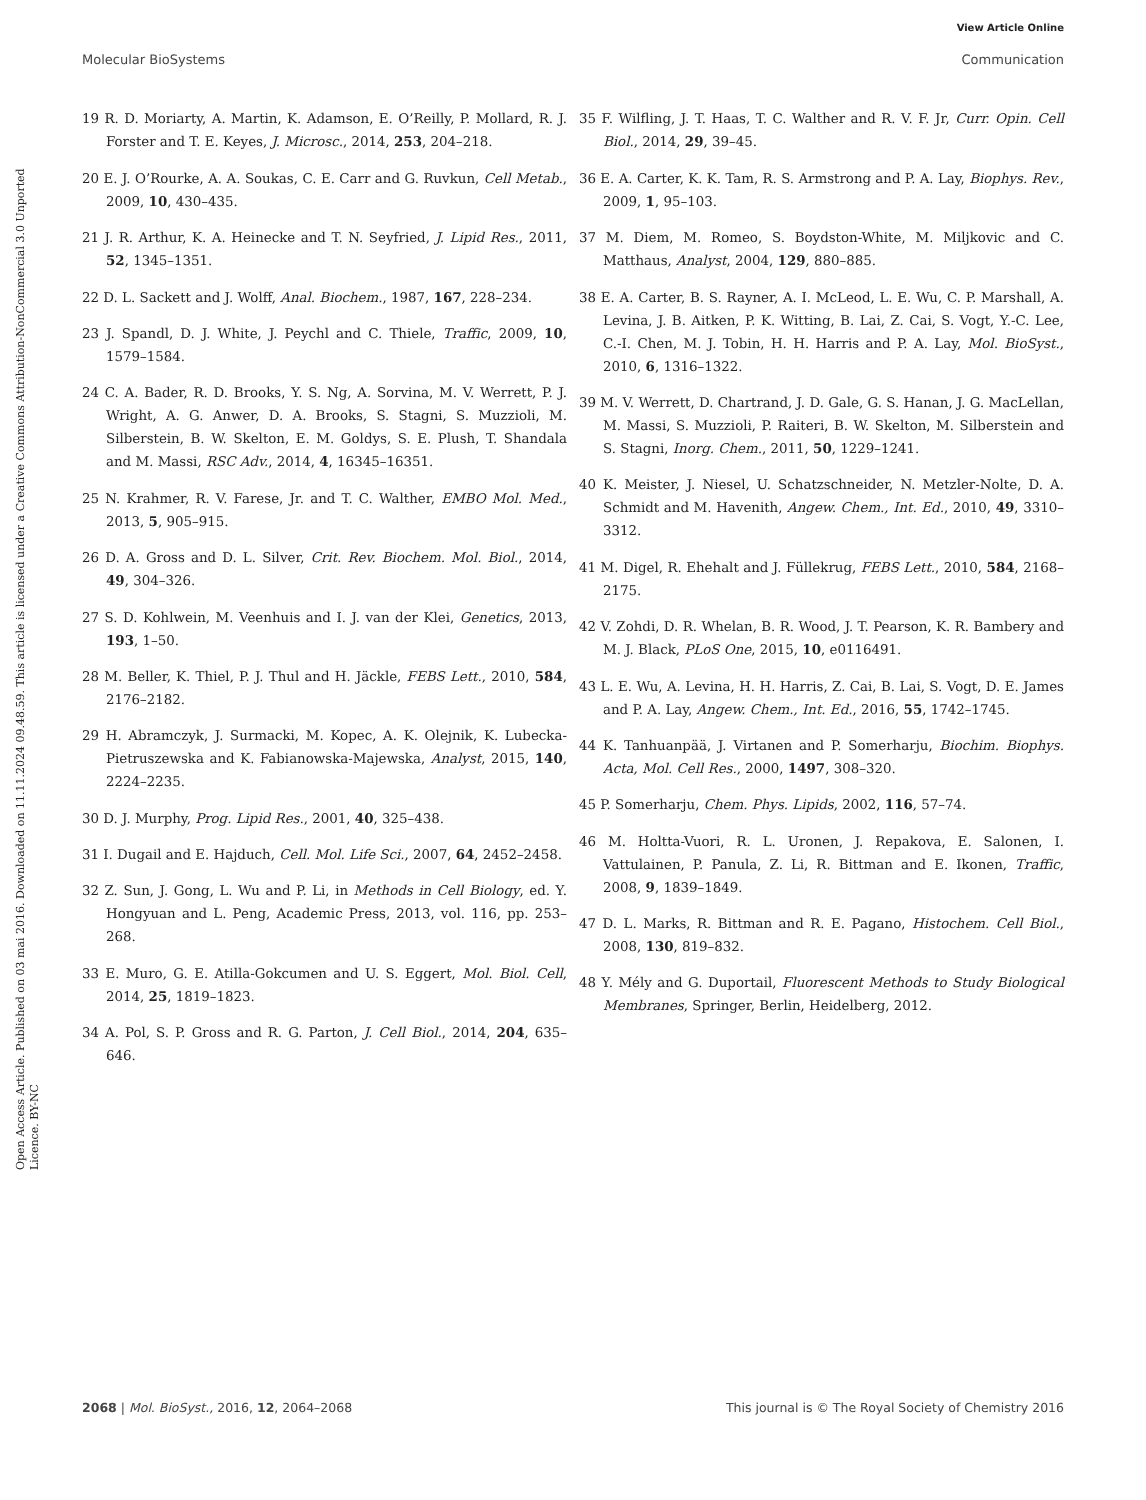View Article Online
Molecular BioSystems Communication
Open Access Article. Published on 03 mai 2016. Downloaded on 11.11.2024 09.48.59. This article is licensed under a Creative Commons Attribution-NonCommercial 3.0 Unported Licence. BY-NC
19 R. D. Moriarty, A. Martin, K. Adamson, E. O’Reilly, P. Mollard, R. J. Forster and T. E. Keyes, J. Microsc., 2014, 253, 204–218.
20 E. J. O’Rourke, A. A. Soukas, C. E. Carr and G. Ruvkun, Cell Metab., 2009, 10, 430–435.
21 J. R. Arthur, K. A. Heinecke and T. N. Seyfried, J. Lipid Res., 2011, 52, 1345–1351.
22 D. L. Sackett and J. Wolff, Anal. Biochem., 1987, 167, 228–234.
23 J. Spandl, D. J. White, J. Peychl and C. Thiele, Traffic, 2009, 10, 1579–1584.
24 C. A. Bader, R. D. Brooks, Y. S. Ng, A. Sorvina, M. V. Werrett, P. J. Wright, A. G. Anwer, D. A. Brooks, S. Stagni, S. Muzzioli, M. Silberstein, B. W. Skelton, E. M. Goldys, S. E. Plush, T. Shandala and M. Massi, RSC Adv., 2014, 4, 16345–16351.
25 N. Krahmer, R. V. Farese, Jr. and T. C. Walther, EMBO Mol. Med., 2013, 5, 905–915.
26 D. A. Gross and D. L. Silver, Crit. Rev. Biochem. Mol. Biol., 2014, 49, 304–326.
27 S. D. Kohlwein, M. Veenhuis and I. J. van der Klei, Genetics, 2013, 193, 1–50.
28 M. Beller, K. Thiel, P. J. Thul and H. Jäckle, FEBS Lett., 2010, 584, 2176–2182.
29 H. Abramczyk, J. Surmacki, M. Kopec, A. K. Olejnik, K. Lubecka-Pietruszewska and K. Fabianowska-Majewska, Analyst, 2015, 140, 2224–2235.
30 D. J. Murphy, Prog. Lipid Res., 2001, 40, 325–438.
31 I. Dugail and E. Hajduch, Cell. Mol. Life Sci., 2007, 64, 2452–2458.
32 Z. Sun, J. Gong, L. Wu and P. Li, in Methods in Cell Biology, ed. Y. Hongyuan and L. Peng, Academic Press, 2013, vol. 116, pp. 253–268.
33 E. Muro, G. E. Atilla-Gokcumen and U. S. Eggert, Mol. Biol. Cell, 2014, 25, 1819–1823.
34 A. Pol, S. P. Gross and R. G. Parton, J. Cell Biol., 2014, 204, 635–646.
35 F. Wilfling, J. T. Haas, T. C. Walther and R. V. F. Jr, Curr. Opin. Cell Biol., 2014, 29, 39–45.
36 E. A. Carter, K. K. Tam, R. S. Armstrong and P. A. Lay, Biophys. Rev., 2009, 1, 95–103.
37 M. Diem, M. Romeo, S. Boydston-White, M. Miljkovic and C. Matthaus, Analyst, 2004, 129, 880–885.
38 E. A. Carter, B. S. Rayner, A. I. McLeod, L. E. Wu, C. P. Marshall, A. Levina, J. B. Aitken, P. K. Witting, B. Lai, Z. Cai, S. Vogt, Y.-C. Lee, C.-I. Chen, M. J. Tobin, H. H. Harris and P. A. Lay, Mol. BioSyst., 2010, 6, 1316–1322.
39 M. V. Werrett, D. Chartrand, J. D. Gale, G. S. Hanan, J. G. MacLellan, M. Massi, S. Muzzioli, P. Raiteri, B. W. Skelton, M. Silberstein and S. Stagni, Inorg. Chem., 2011, 50, 1229–1241.
40 K. Meister, J. Niesel, U. Schatzschneider, N. Metzler-Nolte, D. A. Schmidt and M. Havenith, Angew. Chem., Int. Ed., 2010, 49, 3310–3312.
41 M. Digel, R. Ehehalt and J. Füllekrug, FEBS Lett., 2010, 584, 2168–2175.
42 V. Zohdi, D. R. Whelan, B. R. Wood, J. T. Pearson, K. R. Bambery and M. J. Black, PLoS One, 2015, 10, e0116491.
43 L. E. Wu, A. Levina, H. H. Harris, Z. Cai, B. Lai, S. Vogt, D. E. James and P. A. Lay, Angew. Chem., Int. Ed., 2016, 55, 1742–1745.
44 K. Tanhuanpää, J. Virtanen and P. Somerharju, Biochim. Biophys. Acta, Mol. Cell Res., 2000, 1497, 308–320.
45 P. Somerharju, Chem. Phys. Lipids, 2002, 116, 57–74.
46 M. Holtta-Vuori, R. L. Uronen, J. Repakova, E. Salonen, I. Vattulainen, P. Panula, Z. Li, R. Bittman and E. Ikonen, Traffic, 2008, 9, 1839–1849.
47 D. L. Marks, R. Bittman and R. E. Pagano, Histochem. Cell Biol., 2008, 130, 819–832.
48 Y. Mély and G. Duportail, Fluorescent Methods to Study Biological Membranes, Springer, Berlin, Heidelberg, 2012.
2068 | Mol. BioSyst., 2016, 12, 2064–2068 This journal is © The Royal Society of Chemistry 2016